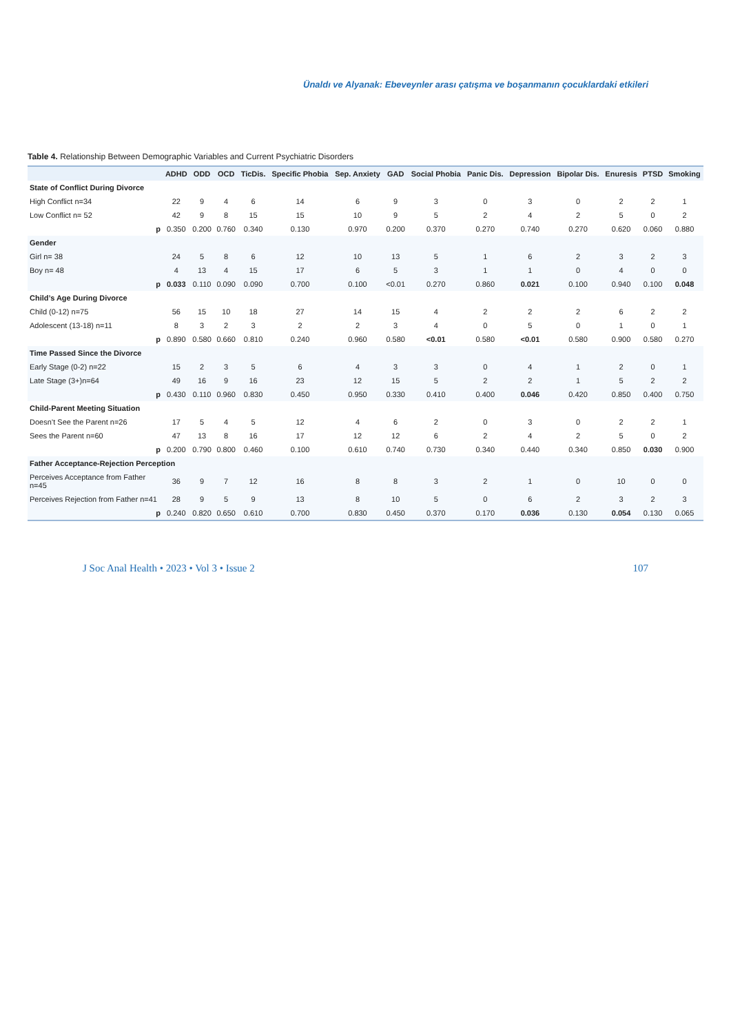Ünaldı ve Alyanak: Ebeveynler arası çatışma ve boşanmanın çocuklardaki etkileri
Table 4. Relationship Between Demographic Variables and Current Psychiatric Disorders
| | ADHD | ODD | OCD | TicDis. | Specific Phobia | Sep. Anxiety | GAD | Social Phobia | Panic Dis. | Depression | Bipolar Dis. | Enuresis | PTSD | Smoking |
| --- | --- | --- | --- | --- | --- | --- | --- | --- | --- | --- | --- | --- | --- | --- |
| State of Conflict During Divorce | | | | | | | | | | | | | | |
| High Conflict n=34 | 22 | 9 | 4 | 6 | 14 | 6 | 9 | 3 | 0 | 3 | 0 | 2 | 2 | 1 |
| Low Conflict n= 52 | 42 | 9 | 8 | 15 | 15 | 10 | 9 | 5 | 2 | 4 | 2 | 5 | 0 | 2 |
| p | 0.350 | 0.200 | 0.760 | 0.340 | 0.130 | 0.970 | 0.200 | 0.370 | 0.270 | 0.740 | 0.270 | 0.620 | 0.060 | 0.880 |
| Gender | | | | | | | | | | | | | | |
| Girl n= 38 | 24 | 5 | 8 | 6 | 12 | 10 | 13 | 5 | 1 | 6 | 2 | 3 | 2 | 3 |
| Boy n= 48 | 4 | 13 | 4 | 15 | 17 | 6 | 5 | 3 | 1 | 1 | 0 | 4 | 0 | 0 |
| p | 0.033 | 0.110 | 0.090 | 0.090 | 0.700 | 0.100 | <0.01 | 0.270 | 0.860 | 0.021 | 0.100 | 0.940 | 0.100 | 0.048 |
| Child’s Age During Divorce | | | | | | | | | | | | | | |
| Child (0-12) n=75 | 56 | 15 | 10 | 18 | 27 | 14 | 15 | 4 | 2 | 2 | 2 | 6 | 2 | 2 |
| Adolescent (13-18) n=11 | 8 | 3 | 2 | 3 | 2 | 2 | 3 | 4 | 0 | 5 | 0 | 1 | 0 | 1 |
| p | 0.890 | 0.580 | 0.660 | 0.810 | 0.240 | 0.960 | 0.580 | <0.01 | 0.580 | <0.01 | 0.580 | 0.900 | 0.580 | 0.270 |
| Time Passed Since the Divorce | | | | | | | | | | | | | | |
| Early Stage (0-2) n=22 | 15 | 2 | 3 | 5 | 6 | 4 | 3 | 3 | 0 | 4 | 1 | 2 | 0 | 1 |
| Late Stage (3+)n=64 | 49 | 16 | 9 | 16 | 23 | 12 | 15 | 5 | 2 | 2 | 1 | 5 | 2 | 2 |
| p | 0.430 | 0.110 | 0.960 | 0.830 | 0.450 | 0.950 | 0.330 | 0.410 | 0.400 | 0.046 | 0.420 | 0.850 | 0.400 | 0.750 |
| Child-Parent Meeting Situation | | | | | | | | | | | | | | |
| Doesn’t See the Parent n=26 | 17 | 5 | 4 | 5 | 12 | 4 | 6 | 2 | 0 | 3 | 0 | 2 | 2 | 1 |
| Sees the Parent n=60 | 47 | 13 | 8 | 16 | 17 | 12 | 12 | 6 | 2 | 4 | 2 | 5 | 0 | 2 |
| p | 0.200 | 0.790 | 0.800 | 0.460 | 0.100 | 0.610 | 0.740 | 0.730 | 0.340 | 0.440 | 0.340 | 0.850 | 0.030 | 0.900 |
| Father Acceptance-Rejection Perception | | | | | | | | | | | | | | |
| Perceives Acceptance from Father n=45 | 36 | 9 | 7 | 12 | 16 | 8 | 8 | 3 | 2 | 1 | 0 | 10 | 0 | 0 |
| Perceives Rejection from Father n=41 | 28 | 9 | 5 | 9 | 13 | 8 | 10 | 5 | 0 | 6 | 2 | 3 | 2 | 3 |
| p | 0.240 | 0.820 | 0.650 | 0.610 | 0.700 | 0.830 | 0.450 | 0.370 | 0.170 | 0.036 | 0.130 | 0.054 | 0.130 | 0.065 |
J Soc Anal Health • 2023 • Vol 3 • Issue 2 107